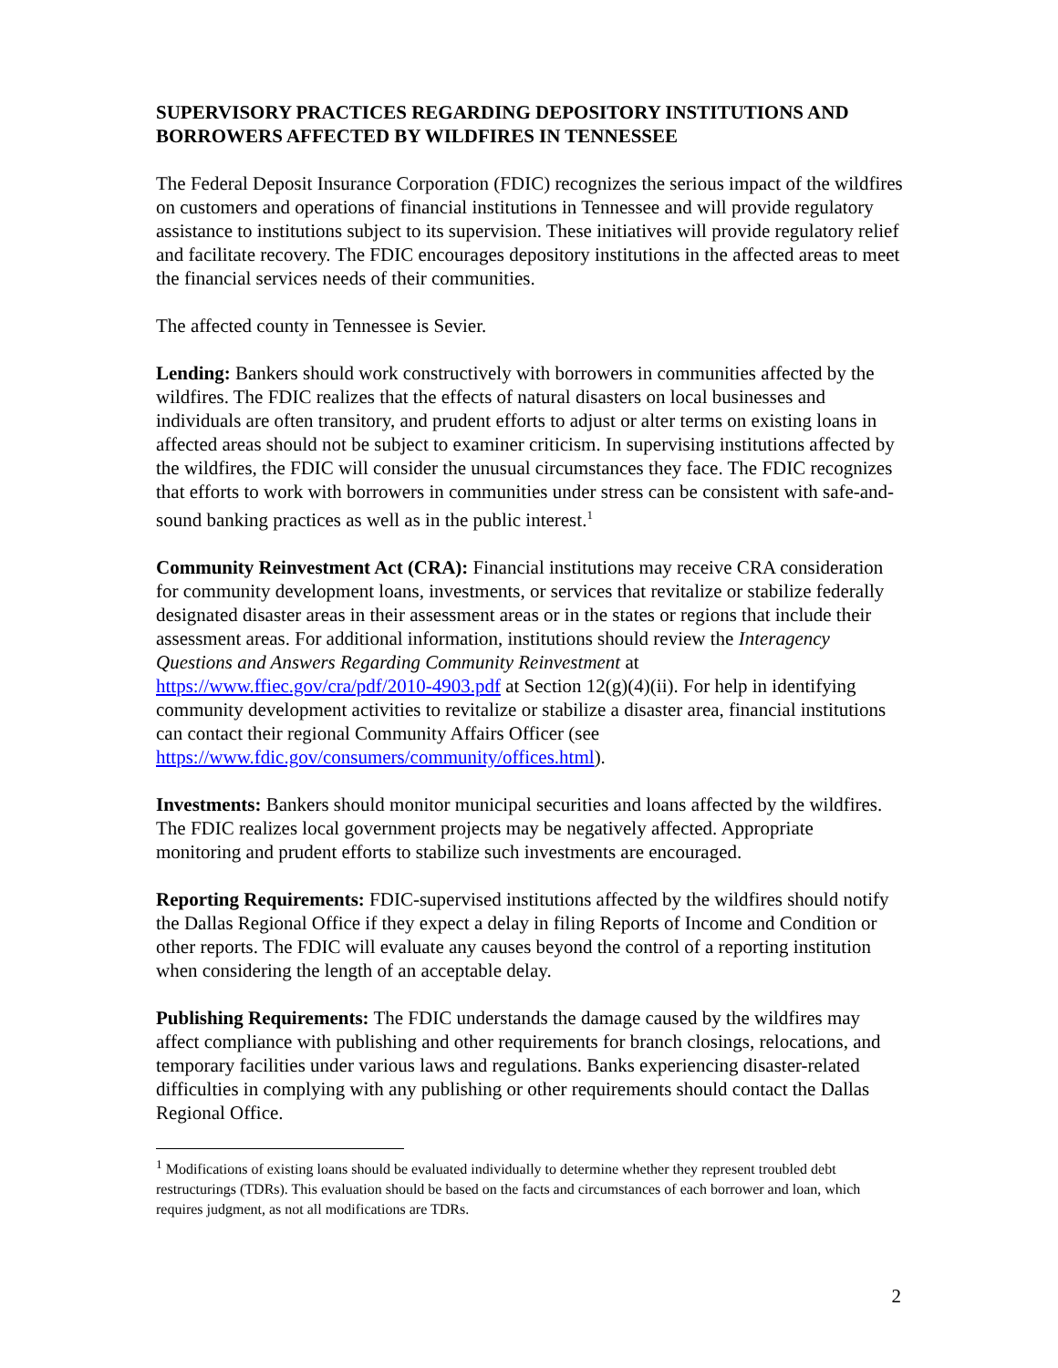SUPERVISORY PRACTICES REGARDING DEPOSITORY INSTITUTIONS AND BORROWERS AFFECTED BY WILDFIRES IN TENNESSEE
The Federal Deposit Insurance Corporation (FDIC) recognizes the serious impact of the wildfires on customers and operations of financial institutions in Tennessee and will provide regulatory assistance to institutions subject to its supervision. These initiatives will provide regulatory relief and facilitate recovery. The FDIC encourages depository institutions in the affected areas to meet the financial services needs of their communities.
The affected county in Tennessee is Sevier.
Lending: Bankers should work constructively with borrowers in communities affected by the wildfires. The FDIC realizes that the effects of natural disasters on local businesses and individuals are often transitory, and prudent efforts to adjust or alter terms on existing loans in affected areas should not be subject to examiner criticism. In supervising institutions affected by the wildfires, the FDIC will consider the unusual circumstances they face. The FDIC recognizes that efforts to work with borrowers in communities under stress can be consistent with safe-and-sound banking practices as well as in the public interest.<sup>1</sup>
Community Reinvestment Act (CRA): Financial institutions may receive CRA consideration for community development loans, investments, or services that revitalize or stabilize federally designated disaster areas in their assessment areas or in the states or regions that include their assessment areas. For additional information, institutions should review the Interagency Questions and Answers Regarding Community Reinvestment at https://www.ffiec.gov/cra/pdf/2010-4903.pdf at Section 12(g)(4)(ii). For help in identifying community development activities to revitalize or stabilize a disaster area, financial institutions can contact their regional Community Affairs Officer (see https://www.fdic.gov/consumers/community/offices.html).
Investments: Bankers should monitor municipal securities and loans affected by the wildfires. The FDIC realizes local government projects may be negatively affected. Appropriate monitoring and prudent efforts to stabilize such investments are encouraged.
Reporting Requirements: FDIC-supervised institutions affected by the wildfires should notify the Dallas Regional Office if they expect a delay in filing Reports of Income and Condition or other reports. The FDIC will evaluate any causes beyond the control of a reporting institution when considering the length of an acceptable delay.
Publishing Requirements: The FDIC understands the damage caused by the wildfires may affect compliance with publishing and other requirements for branch closings, relocations, and temporary facilities under various laws and regulations. Banks experiencing disaster-related difficulties in complying with any publishing or other requirements should contact the Dallas Regional Office.
<sup>1</sup> Modifications of existing loans should be evaluated individually to determine whether they represent troubled debt restructurings (TDRs). This evaluation should be based on the facts and circumstances of each borrower and loan, which requires judgment, as not all modifications are TDRs.
2